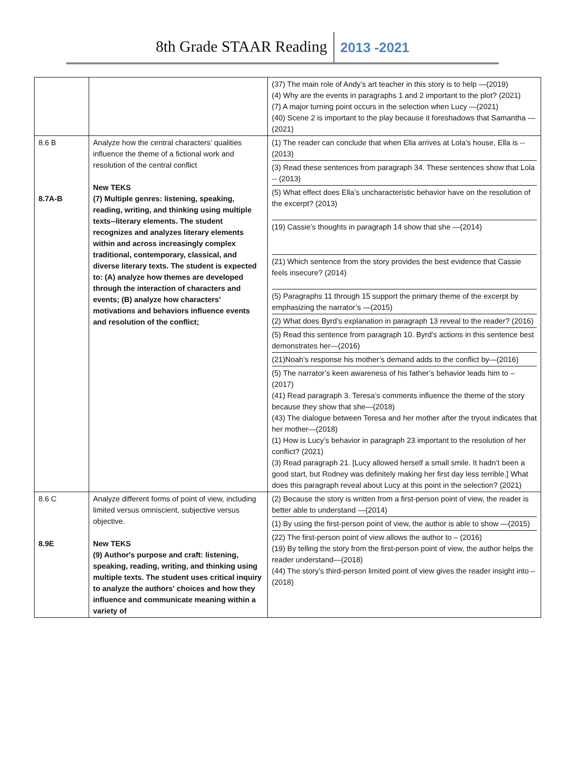8th Grade STAAR Reading 2013 -2021
| | | (37) The main role of Andy’s art teacher in this story is to help —(2019) (4) Why are the events in paragraphs 1 and 2 important to the plot? (2021) (7) A major turning point occurs in the selection when Lucy —(2021) (40) Scene 2 is important to the play because it foreshadows that Samantha —(2021) |
| 8.6 B 8.7A-B | Analyze how the central characters’ qualities influence the theme of a fictional work and resolution of the central conflict New TEKS (7) Multiple genres: listening, speaking, reading, writing, and thinking using multiple texts--literary elements. The student recognizes and analyzes literary elements within and across increasingly complex traditional, contemporary, classical, and diverse literary texts. The student is expected to: (A) analyze how themes are developed through the interaction of characters and events; (B) analyze how characters' motivations and behaviors influence events and resolution of the conflict; | (1) The reader can conclude that when Ella arrives at Lola’s house, Ella is --(2013) (3) Read these sentences from paragraph 34. These sentences show that Lola -- (2013) (5) What effect does Ella’s uncharacteristic behavior have on the resolution of the excerpt? (2013) (19) Cassie’s thoughts in paragraph 14 show that she —(2014) (21) Which sentence from the story provides the best evidence that Cassie feels insecure? (2014) (5) Paragraphs 11 through 15 support the primary theme of the excerpt by emphasizing the narrator’s —(2015) (2) What does Byrd’s explanation in paragraph 13 reveal to the reader? (2016) (5) Read this sentence from paragraph 10. Byrd’s actions in this sentence best demonstrates her—(2016) (21)Noah’s response his mother’s demand adds to the conflict by—(2016) (5) The narrator’s keen awareness of his father’s behavior leads him to – (2017) (41) Read paragraph 3. Teresa’s comments influence the theme of the story because they show that she—(2018) (43) The dialogue between Teresa and her mother after the tryout indicates that her mother—(2018) (1) How is Lucy’s behavior in paragraph 23 important to the resolution of her conflict? (2021) (3) Read paragraph 21. [Lucy allowed herself a small smile. It hadn’t been a good start, but Rodney was definitely making her first day less terrible.] What does this paragraph reveal about Lucy at this point in the selection? (2021) |
| 8.6 C 8.9E | Analyze different forms of point of view, including limited versus omniscient, subjective versus objective. New TEKS (9) Author's purpose and craft: listening, speaking, reading, writing, and thinking using multiple texts. The student uses critical inquiry to analyze the authors' choices and how they influence and communicate meaning within a variety of | (2) Because the story is written from a first-person point of view, the reader is better able to understand —(2014) (1) By using the first-person point of view, the author is able to show —(2015) (22) The first-person point of view allows the author to – (2016) (19) By telling the story from the first-person point of view, the author helps the reader understand—(2018) (44) The story’s third-person limited point of view gives the reader insight into – (2018) |